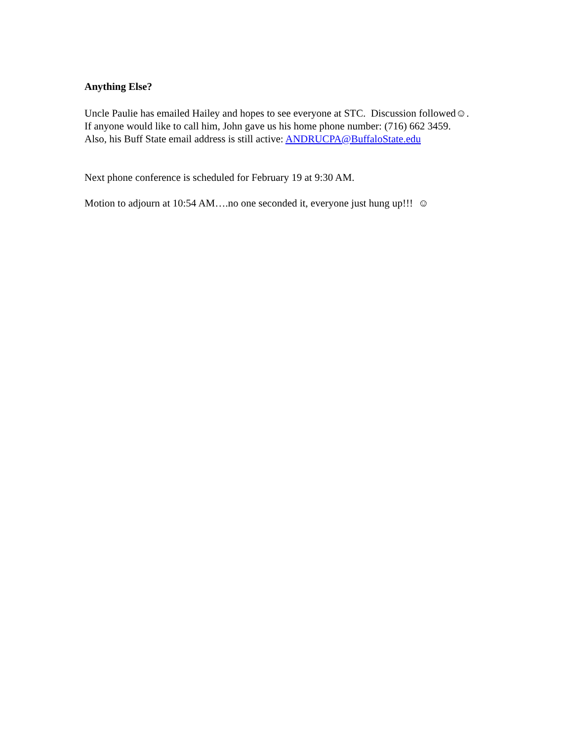Anything Else?
Uncle Paulie has emailed Hailey and hopes to see everyone at STC. Discussion followed☺. If anyone would like to call him, John gave us his home phone number: (716) 662 3459. Also, his Buff State email address is still active: ANDRUCPA@BuffaloState.edu
Next phone conference is scheduled for February 19 at 9:30 AM.
Motion to adjourn at 10:54 AM….no one seconded it, everyone just hung up!!! ☺